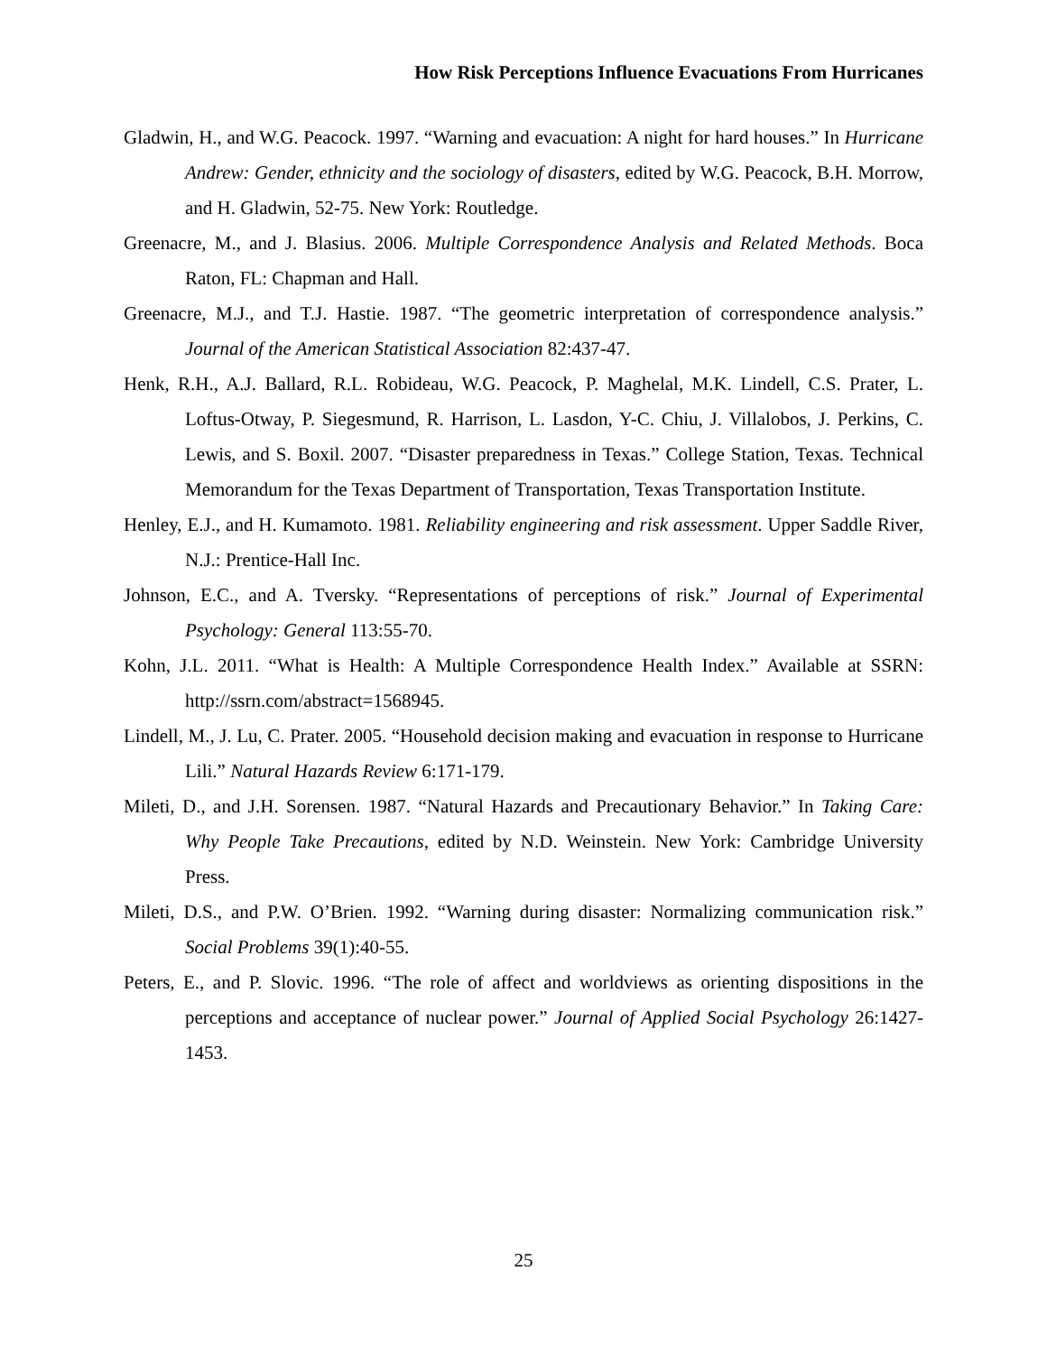How Risk Perceptions Influence Evacuations From Hurricanes
Gladwin, H., and W.G. Peacock. 1997. “Warning and evacuation: A night for hard houses.” In Hurricane Andrew: Gender, ethnicity and the sociology of disasters, edited by W.G. Peacock, B.H. Morrow, and H. Gladwin, 52-75. New York: Routledge.
Greenacre, M., and J. Blasius. 2006. Multiple Correspondence Analysis and Related Methods. Boca Raton, FL: Chapman and Hall.
Greenacre, M.J., and T.J. Hastie. 1987. “The geometric interpretation of correspondence analysis.” Journal of the American Statistical Association 82:437-47.
Henk, R.H., A.J. Ballard, R.L. Robideau, W.G. Peacock, P. Maghelal, M.K. Lindell, C.S. Prater, L. Loftus-Otway, P. Siegesmund, R. Harrison, L. Lasdon, Y-C. Chiu, J. Villalobos, J. Perkins, C. Lewis, and S. Boxil. 2007. “Disaster preparedness in Texas.” College Station, Texas. Technical Memorandum for the Texas Department of Transportation, Texas Transportation Institute.
Henley, E.J., and H. Kumamoto. 1981. Reliability engineering and risk assessment. Upper Saddle River, N.J.: Prentice-Hall Inc.
Johnson, E.C., and A. Tversky. “Representations of perceptions of risk.” Journal of Experimental Psychology: General 113:55-70.
Kohn, J.L. 2011. “What is Health: A Multiple Correspondence Health Index.” Available at SSRN: http://ssrn.com/abstract=1568945.
Lindell, M., J. Lu, C. Prater. 2005. “Household decision making and evacuation in response to Hurricane Lili.” Natural Hazards Review 6:171-179.
Mileti, D., and J.H. Sorensen. 1987. “Natural Hazards and Precautionary Behavior.” In Taking Care: Why People Take Precautions, edited by N.D. Weinstein. New York: Cambridge University Press.
Mileti, D.S., and P.W. O’Brien. 1992. “Warning during disaster: Normalizing communication risk.” Social Problems 39(1):40-55.
Peters, E., and P. Slovic. 1996. “The role of affect and worldviews as orienting dispositions in the perceptions and acceptance of nuclear power.” Journal of Applied Social Psychology 26:1427-1453.
25